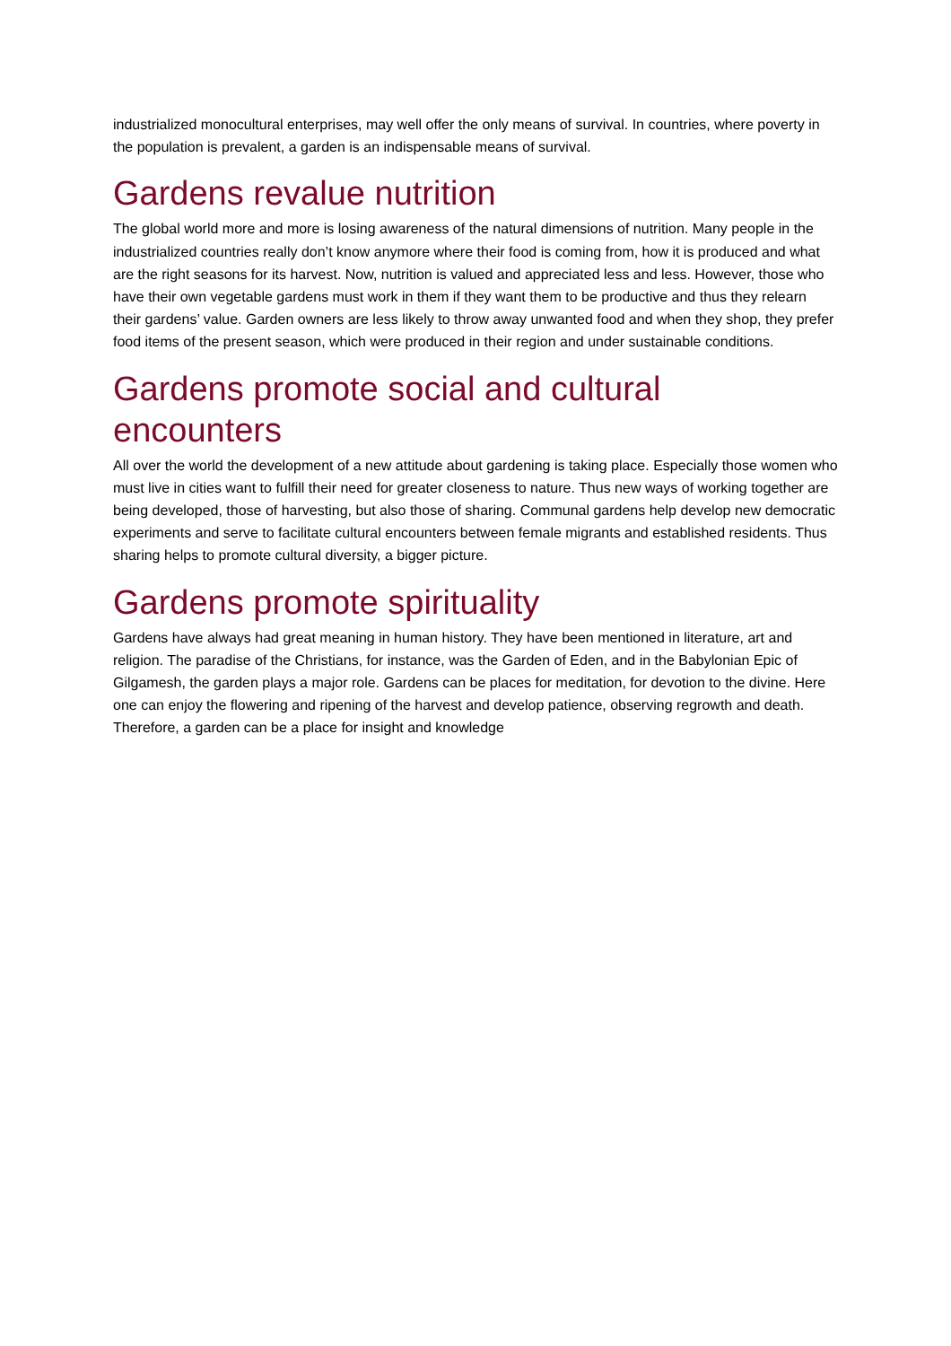industrialized monocultural enterprises, may well offer the only means of survival. In countries, where poverty in the population is prevalent, a garden is an indispensable means of survival.
Gardens revalue nutrition
The global world more and more is losing awareness of the natural dimensions of nutrition. Many people in the industrialized countries really don’t know anymore where their food is coming from, how it is produced and what are the right seasons for its harvest. Now, nutrition is valued and appreciated less and less. However, those who have their own vegetable gardens must work in them if they want them to be productive and thus they relearn their gardens’ value. Garden owners are less likely to throw away unwanted food and when they shop, they prefer food items of the present season, which were produced in their region and under sustainable conditions.
Gardens promote social and cultural encounters
All over the world the development of a new attitude about gardening is taking place. Especially those women who must live in cities want to fulfill their need for greater closeness to nature. Thus new ways of working together are being developed, those of harvesting, but also those of sharing. Communal gardens help develop new democratic experiments and serve to facilitate cultural encounters between female migrants and established residents. Thus sharing helps to promote cultural diversity, a bigger picture.
Gardens promote spirituality
Gardens have always had great meaning in human history. They have been mentioned in literature, art and religion. The paradise of the Christians, for instance, was the Garden of Eden, and in the Babylonian Epic of Gilgamesh, the garden plays a major role. Gardens can be places for meditation, for devotion to the divine. Here one can enjoy the flowering and ripening of the harvest and develop patience, observing regrowth and death. Therefore, a garden can be a place for insight and knowledge